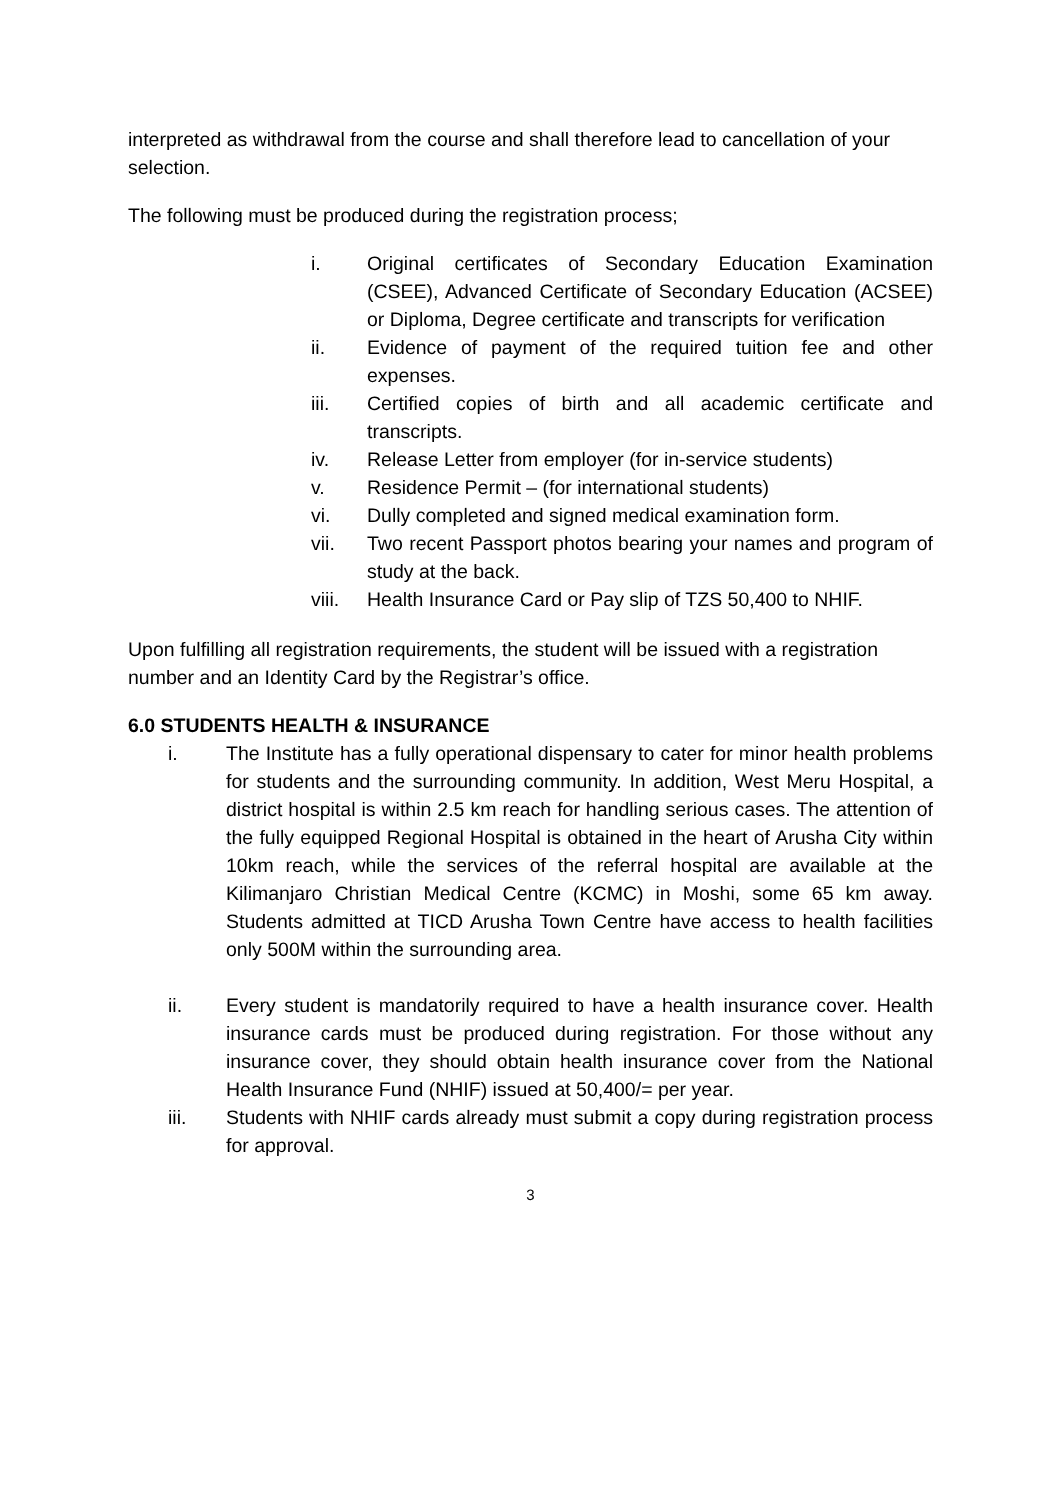interpreted as withdrawal from the course and shall therefore lead to cancellation of your selection.
The following must be produced during the registration process;
i. Original certificates of Secondary Education Examination (CSEE), Advanced Certificate of Secondary Education (ACSEE) or Diploma, Degree certificate and transcripts for verification
ii. Evidence of payment of the required tuition fee and other expenses.
iii. Certified copies of birth and all academic certificate and transcripts.
iv. Release Letter from employer (for in-service students)
v. Residence Permit – (for international students)
vi. Dully completed and signed medical examination form.
vii. Two recent Passport photos bearing your names and program of study at the back.
viii. Health Insurance Card or Pay slip of TZS 50,400 to NHIF.
Upon fulfilling all registration requirements, the student will be issued with a registration number and an Identity Card by the Registrar’s office.
6.0 STUDENTS HEALTH & INSURANCE
i. The Institute has a fully operational dispensary to cater for minor health problems for students and the surrounding community. In addition, West Meru Hospital, a district hospital is within 2.5 km reach for handling serious cases. The attention of the fully equipped Regional Hospital is obtained in the heart of Arusha City within 10km reach, while the services of the referral hospital are available at the Kilimanjaro Christian Medical Centre (KCMC) in Moshi, some 65 km away. Students admitted at TICD Arusha Town Centre have access to health facilities only 500M within the surrounding area.
ii. Every student is mandatorily required to have a health insurance cover. Health insurance cards must be produced during registration. For those without any insurance cover, they should obtain health insurance cover from the National Health Insurance Fund (NHIF) issued at 50,400/= per year.
iii. Students with NHIF cards already must submit a copy during registration process for approval.
3